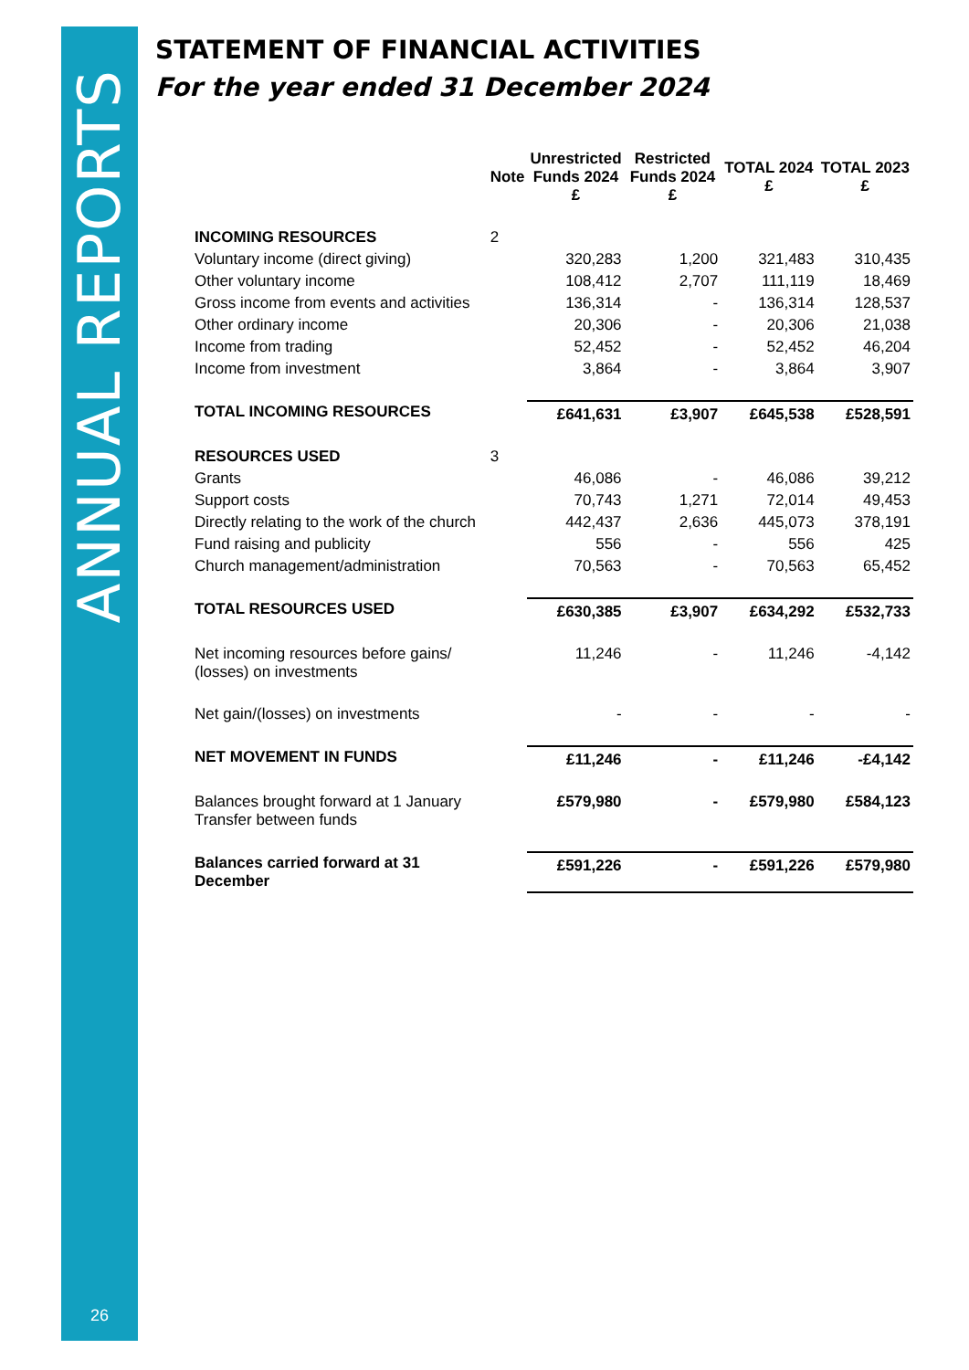ANNUAL REPORTS
26
STATEMENT OF FINANCIAL ACTIVITIES
For the year ended 31 December 2024
| | Note | Unrestricted Funds 2024 £ | Restricted Funds 2024 £ | TOTAL 2024 £ | TOTAL 2023 £ |
| --- | --- | --- | --- | --- | --- |
| INCOMING RESOURCES | 2 | | | | |
| Voluntary income (direct giving) | | 320,283 | 1,200 | 321,483 | 310,435 |
| Other voluntary income | | 108,412 | 2,707 | 111,119 | 18,469 |
| Gross income from events and activities | | 136,314 | - | 136,314 | 128,537 |
| Other ordinary income | | 20,306 | - | 20,306 | 21,038 |
| Income from trading | | 52,452 | - | 52,452 | 46,204 |
| Income from investment | | 3,864 | - | 3,864 | 3,907 |
| TOTAL INCOMING RESOURCES | | £641,631 | £3,907 | £645,538 | £528,591 |
| RESOURCES USED | 3 | | | | |
| Grants | | 46,086 | - | 46,086 | 39,212 |
| Support costs | | 70,743 | 1,271 | 72,014 | 49,453 |
| Directly relating to the work of the church | | 442,437 | 2,636 | 445,073 | 378,191 |
| Fund raising and publicity | | 556 | - | 556 | 425 |
| Church management/administration | | 70,563 | - | 70,563 | 65,452 |
| TOTAL RESOURCES USED | | £630,385 | £3,907 | £634,292 | £532,733 |
| Net incoming resources before gains/ (losses) on investments | | 11,246 | - | 11,246 | -4,142 |
| Net gain/(losses) on investments | | - | - | - | - |
| NET MOVEMENT IN FUNDS | | £11,246 | - | £11,246 | -£4,142 |
| Balances brought forward at 1 January Transfer between funds | | £579,980 | - | £579,980 | £584,123 |
| Balances carried forward at 31 December | | £591,226 | - | £591,226 | £579,980 |